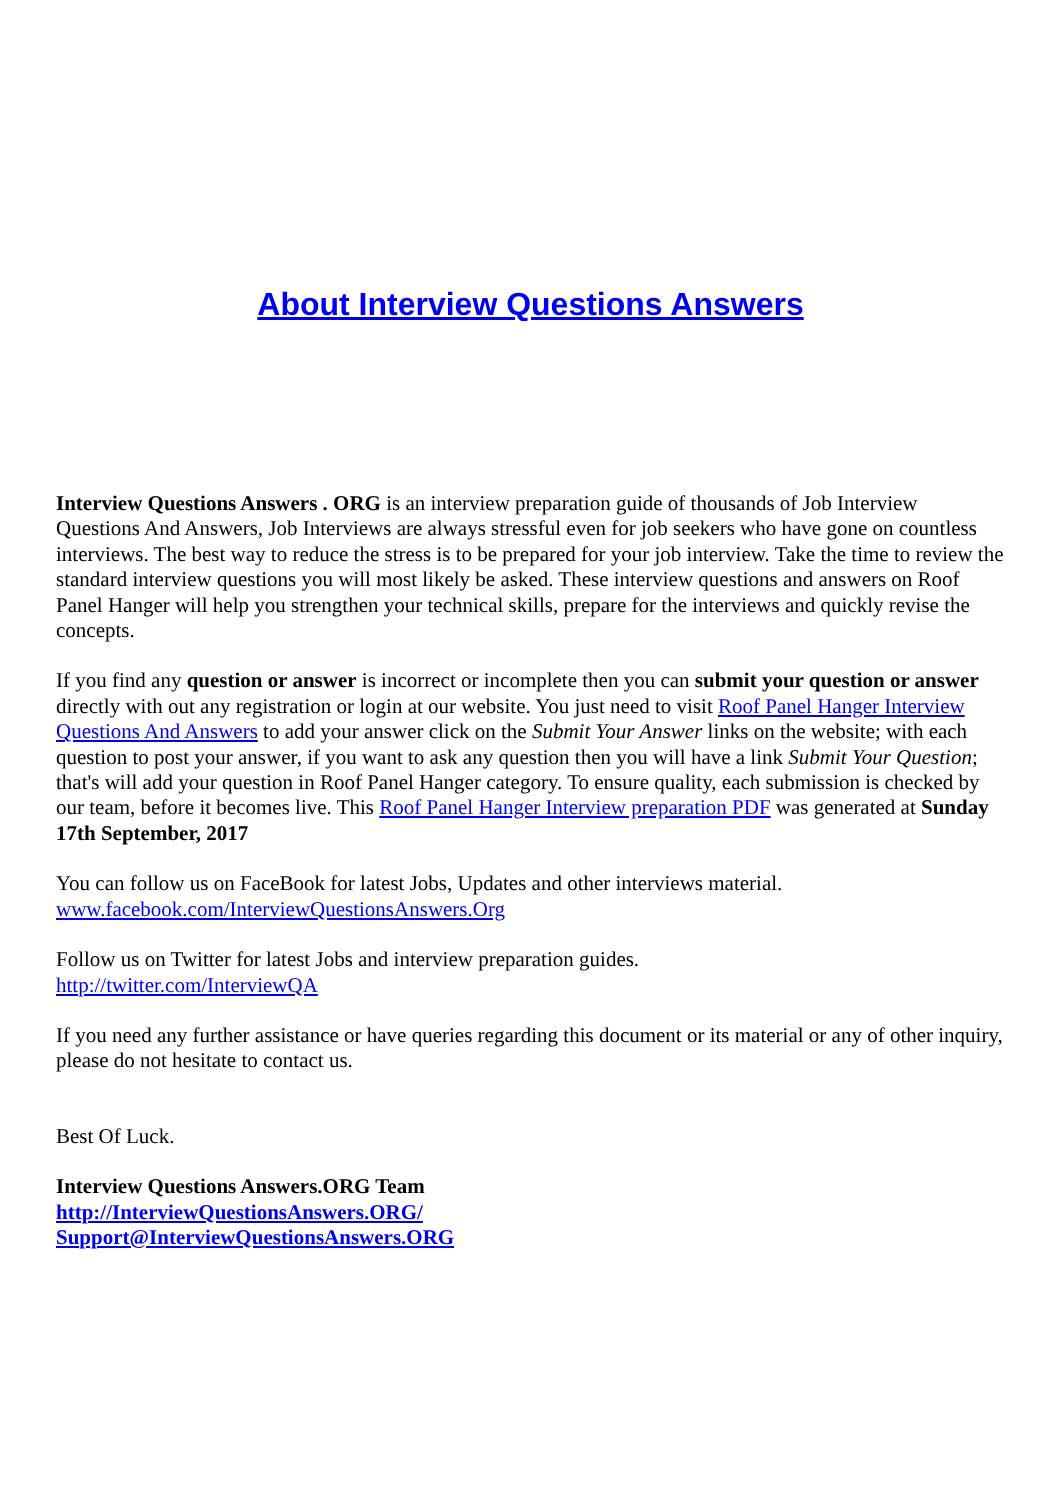About Interview Questions Answers
Interview Questions Answers . ORG is an interview preparation guide of thousands of Job Interview Questions And Answers, Job Interviews are always stressful even for job seekers who have gone on countless interviews. The best way to reduce the stress is to be prepared for your job interview. Take the time to review the standard interview questions you will most likely be asked. These interview questions and answers on Roof Panel Hanger will help you strengthen your technical skills, prepare for the interviews and quickly revise the concepts.
If you find any question or answer is incorrect or incomplete then you can submit your question or answer directly with out any registration or login at our website. You just need to visit Roof Panel Hanger Interview Questions And Answers to add your answer click on the Submit Your Answer links on the website; with each question to post your answer, if you want to ask any question then you will have a link Submit Your Question; that's will add your question in Roof Panel Hanger category. To ensure quality, each submission is checked by our team, before it becomes live. This Roof Panel Hanger Interview preparation PDF was generated at Sunday 17th September, 2017
You can follow us on FaceBook for latest Jobs, Updates and other interviews material.
www.facebook.com/InterviewQuestionsAnswers.Org
Follow us on Twitter for latest Jobs and interview preparation guides.
http://twitter.com/InterviewQA
If you need any further assistance or have queries regarding this document or its material or any of other inquiry, please do not hesitate to contact us.
Best Of Luck.
Interview Questions Answers.ORG Team
http://InterviewQuestionsAnswers.ORG/
Support@InterviewQuestionsAnswers.ORG